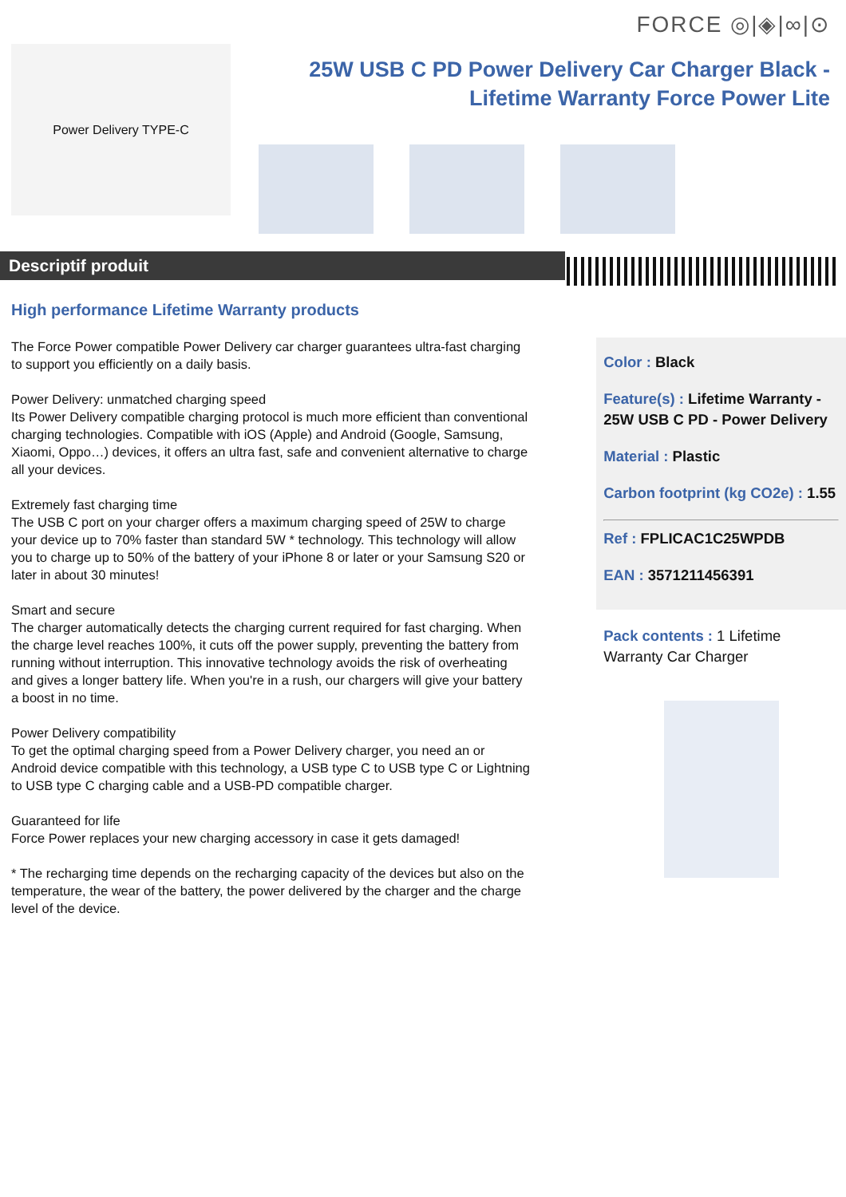FORCE ◎|◈|∞|⊙
Power Delivery TYPE-C
25W USB C PD Power Delivery Car Charger Black - Lifetime Warranty Force Power Lite
Descriptif produit
High performance Lifetime Warranty products
The Force Power compatible Power Delivery car charger guarantees ultra-fast charging to support you efficiently on a daily basis.
Power Delivery: unmatched charging speed
Its Power Delivery compatible charging protocol is much more efficient than conventional charging technologies. Compatible with iOS (Apple) and Android (Google, Samsung, Xiaomi, Oppo…) devices, it offers an ultra fast, safe and convenient alternative to charge all your devices.
Extremely fast charging time
The USB C port on your charger offers a maximum charging speed of 25W to charge your device up to 70% faster than standard 5W * technology. This technology will allow you to charge up to 50% of the battery of your iPhone 8 or later or your Samsung S20 or later in about 30 minutes!
Smart and secure
The charger automatically detects the charging current required for fast charging. When the charge level reaches 100%, it cuts off the power supply, preventing the battery from running without interruption. This innovative technology avoids the risk of overheating and gives a longer battery life. When you're in a rush, our chargers will give your battery a boost in no time.
Power Delivery compatibility
To get the optimal charging speed from a Power Delivery charger, you need an or Android device compatible with this technology, a USB type C to USB type C or Lightning to USB type C charging cable and a USB-PD compatible charger.
Guaranteed for life
Force Power replaces your new charging accessory in case it gets damaged!
* The recharging time depends on the recharging capacity of the devices but also on the temperature, the wear of the battery, the power delivered by the charger and the charge level of the device.
Color : Black
Feature(s) : Lifetime Warranty - 25W USB C PD - Power Delivery
Material : Plastic
Carbon footprint (kg CO2e) : 1.55
Ref : FPLICAC1C25WPDB
EAN : 3571211456391
Pack contents : 1 Lifetime Warranty Car Charger